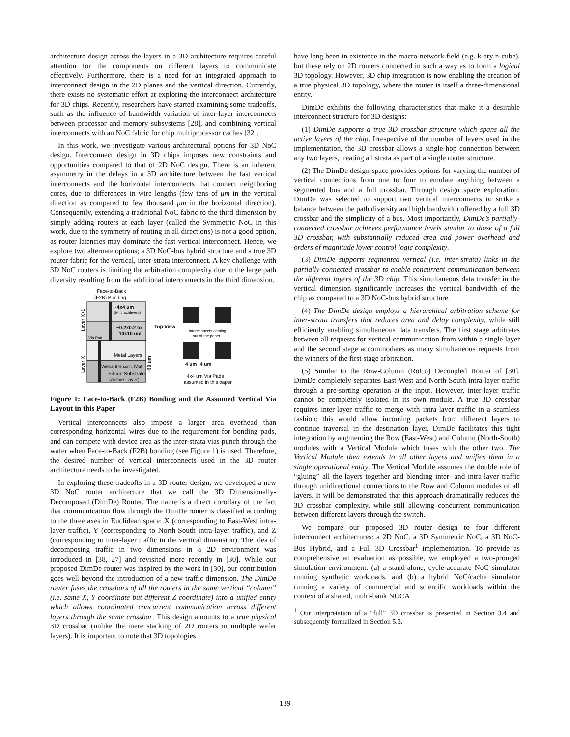architecture design across the layers in a 3D architecture requires careful attention for the components on different layers to communicate effectively. Furthermore, there is a need for an integrated approach to interconnect design in the 2D planes and the vertical direction. Currently, there exists no systematic effort at exploring the interconnect architecture for 3D chips. Recently, researchers have started examining some tradeoffs, such as the influence of bandwidth variation of inter-layer interconnects between processor and memory subsystems [28], and combining vertical interconnects with an NoC fabric for chip multiprocessor caches [32].
In this work, we investigate various architectural options for 3D NoC design. Interconnect design in 3D chips imposes new constraints and opportunities compared to that of 2D NoC design. There is an inherent asymmetry in the delays in a 3D architecture between the fast vertical interconnects and the horizontal interconnects that connect neighboring cores, due to differences in wire lengths (few tens of μm in the vertical direction as compared to few thousand μm in the horizontal direction). Consequently, extending a traditional NoC fabric to the third dimension by simply adding routers at each layer (called the Symmetric NoC in this work, due to the symmetry of routing in all directions) is not a good option, as router latencies may dominate the fast vertical interconnect. Hence, we explore two alternate options; a 3D NoC-bus hybrid structure and a true 3D router fabric for the vertical, inter-strata interconnect. A key challenge with 3D NoC routers is limiting the arbitration complexity due to the large path diversity resulting from the additional interconnects in the third dimension.
Face-to-Back
(F2B) Bonding
~4x4 um
(MIN achieved)
~0.2x0.2 to
10x10 um
Via Pad
Metal Layers
Vertical Interconn. (Via)
Silicon Substrate
(Active Layer)
Layer X+1
Layer X
~50 um
Top View
Interconnects coming
out of the paper
4 um
4 um
4x4 um Via Pads
assumed in this paper
Figure 1: Face-to-Back (F2B) Bonding and the Assumed Vertical Via Layout in this Paper
Vertical interconnects also impose a larger area overhead than corresponding horizontal wires due to the requirement for bonding pads, and can compete with device area as the inter-strata vias punch through the wafer when Face-to-Back (F2B) bonding (see Figure 1) is used. Therefore, the desired number of vertical interconnects used in the 3D router architecture needs to be investigated.
In exploring these tradeoffs in a 3D router design, we developed a new 3D NoC router architecture that we call the 3D Dimensionally-Decomposed (DimDe) Router. The name is a direct corollary of the fact that communication flow through the DimDe router is classified according to the three axes in Euclidean space: X (corresponding to East-West intra-layer traffic), Y (corresponding to North-South intra-layer traffic), and Z (corresponding to inter-layer traffic in the vertical dimension). The idea of decomposing traffic in two dimensions in a 2D environment was introduced in [38, 27] and revisited more recently in [30]. While our proposed DimDe router was inspired by the work in [30], our contribution goes well beyond the introduction of a new traffic dimension. The DimDe router fuses the crossbars of all the routers in the same vertical “column” (i.e. same X, Y coordinate but different Z coordinate) into a unified entity which allows coordinated concurrent communication across different layers through the same crossbar. This design amounts to a true physical 3D crossbar (unlike the mere stacking of 2D routers in multiple wafer layers). It is important to note that 3D topologies
have long been in existence in the macro-network field (e.g. k-ary n-cube), but these rely on 2D routers connected in such a way as to form a logical 3D topology. However, 3D chip integration is now enabling the creation of a true physical 3D topology, where the router is itself a three-dimensional entity.
DimDe exhibits the following characteristics that make it a desirable interconnect structure for 3D designs:
(1) DimDe supports a true 3D crossbar structure which spans all the active layers of the chip. Irrespective of the number of layers used in the implementation, the 3D crossbar allows a single-hop connection between any two layers, treating all strata as part of a single router structure.
(2) The DimDe design-space provides options for varying the number of vertical connections from one to four to emulate anything between a segmented bus and a full crossbar. Through design space exploration, DimDe was selected to support two vertical interconnects to strike a balance between the path diversity and high bandwidth offered by a full 3D crossbar and the simplicity of a bus. Most importantly, DimDe’s partially-connected crossbar achieves performance levels similar to those of a full 3D crossbar, with substantially reduced area and power overhead and orders of magnitude lower control logic complexity.
(3) DimDe supports segmented vertical (i.e. inter-strata) links in the partially-connected crossbar to enable concurrent communication between the different layers of the 3D chip. This simultaneous data transfer in the vertical dimension significantly increases the vertical bandwidth of the chip as compared to a 3D NoC-bus hybrid structure.
(4) The DimDe design employs a hierarchical arbitration scheme for inter-strata transfers that reduces area and delay complexity, while still efficiently enabling simultaneous data transfers. The first stage arbitrates between all requests for vertical communication from within a single layer and the second stage accommodates as many simultaneous requests from the winners of the first stage arbitration.
(5) Similar to the Row-Column (RoCo) Decoupled Router of [30], DimDe completely separates East-West and North-South intra-layer traffic through a pre-sorting operation at the input. However, inter-layer traffic cannot be completely isolated in its own module. A true 3D crossbar requires inter-layer traffic to merge with intra-layer traffic in a seamless fashion; this would allow incoming packets from different layers to continue traversal in the destination layer. DimDe facilitates this tight integration by augmenting the Row (East-West) and Column (North-South) modules with a Vertical Module which fuses with the other two. The Vertical Module then extends to all other layers and unifies them in a single operational entity. The Vertical Module assumes the double role of “gluing” all the layers together and blending inter- and intra-layer traffic through unidirectional connections to the Row and Column modules of all layers. It will be demonstrated that this approach dramatically reduces the 3D crossbar complexity, while still allowing concurrent communication between different layers through the switch.
We compare our proposed 3D router design to four different interconnect architectures: a 2D NoC, a 3D Symmetric NoC, a 3D NoC-Bus Hybrid, and a Full 3D Crossbar<sup>1</sup> implementation. To provide as comprehensive an evaluation as possible, we employed a two-pronged simulation environment: (a) a stand-alone, cycle-accurate NoC simulator running synthetic workloads, and (b) a hybrid NoC/cache simulator running a variety of commercial and scientific workloads within the context of a shared, multi-bank NUCA
<sup>1</sup> Our interpretation of a “full” 3D crossbar is presented in Section 3.4 and subsequently formalized in Section 5.3.
139